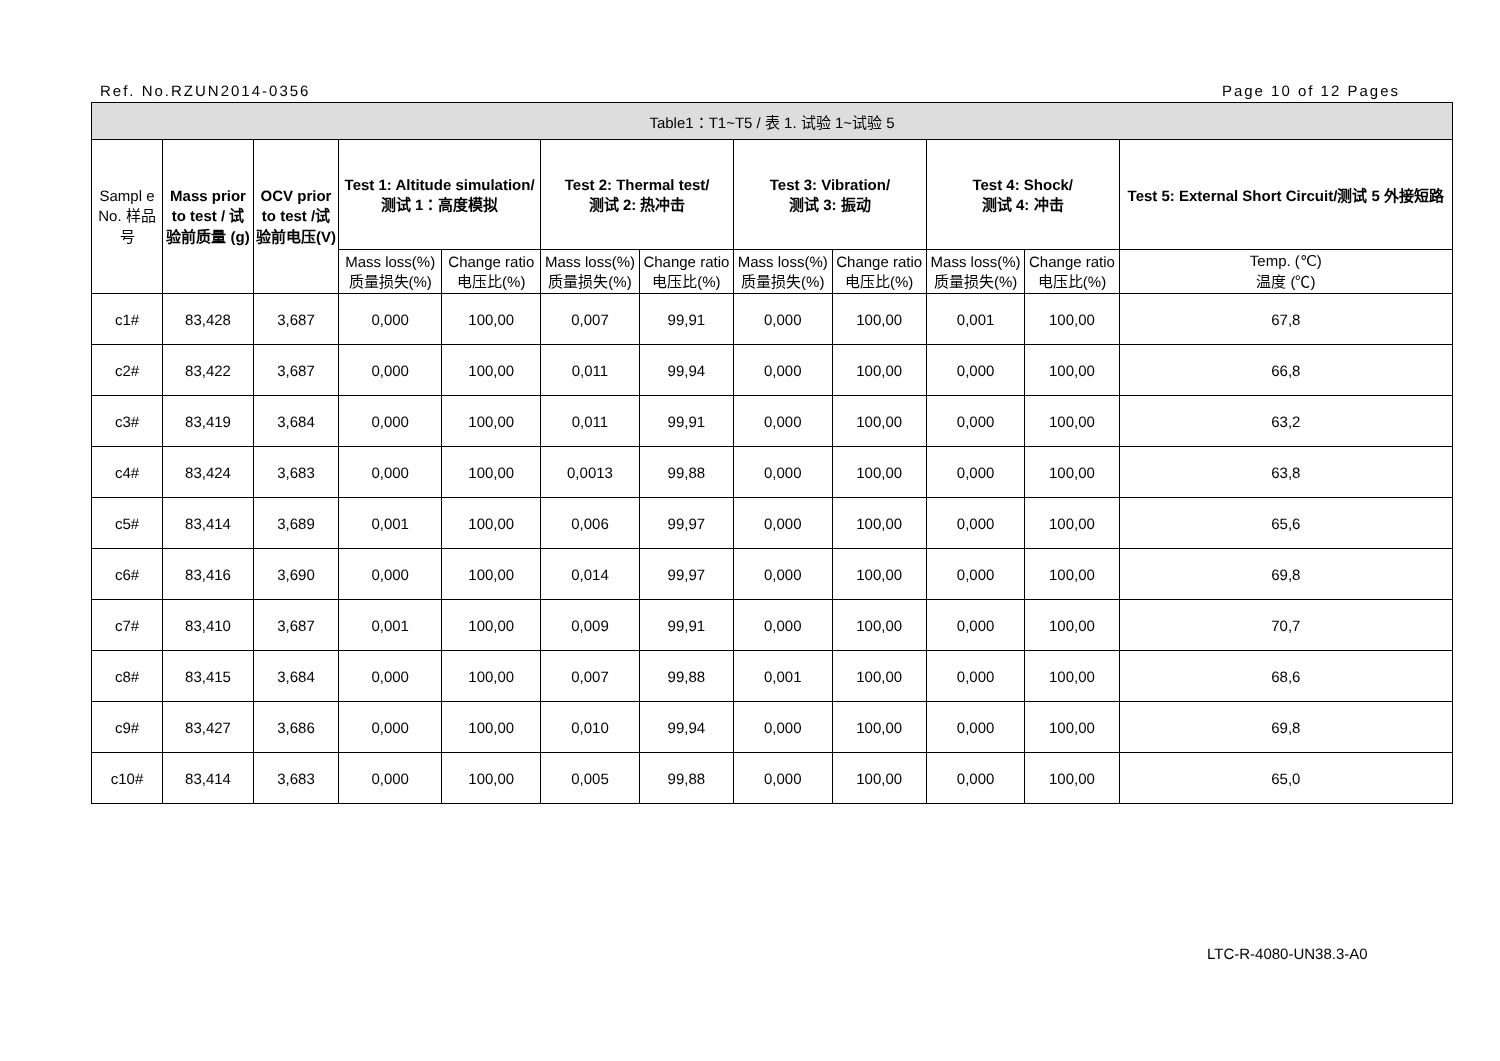Ref. No.RZUN2014-0356 Page 10 of 12 Pages
| Table1：T1~T5 / 表 1. 试验 1~试验 5 | | | | | | | | | | | |
| --- | --- | --- | --- | --- | --- | --- | --- | --- | --- | --- | --- |
| Sampl e No. 样品号 | Mass prior to test / 试验前质量 (g) | OCV prior to test /试验前电压(V) | Test 1: Altitude simulation/ 测试 1：高度模拟 | | Test 2: Thermal test/ 测试 2: 热冲击 | | Test 3: Vibration/ 测试 3: 振动 | | Test 4: Shock/ 测试 4: 冲击 | | Test 5: External Short Circuit/测试 5 外接短路 |
| | | | Mass loss(%) 质量损失(%) | Change ratio 电压比(%) | Mass loss(%) 质量损失(%) | Change ratio 电压比(%) | Mass loss(%) 质量损失(%) | Change ratio 电压比(%) | Mass loss(%) 质量损失(%) | Change ratio 电压比(%) | Temp. (℃) 温度 (℃) |
| c1# | 83,428 | 3,687 | 0,000 | 100,00 | 0,007 | 99,91 | 0,000 | 100,00 | 0,001 | 100,00 | 67,8 |
| c2# | 83,422 | 3,687 | 0,000 | 100,00 | 0,011 | 99,94 | 0,000 | 100,00 | 0,000 | 100,00 | 66,8 |
| c3# | 83,419 | 3,684 | 0,000 | 100,00 | 0,011 | 99,91 | 0,000 | 100,00 | 0,000 | 100,00 | 63,2 |
| c4# | 83,424 | 3,683 | 0,000 | 100,00 | 0,0013 | 99,88 | 0,000 | 100,00 | 0,000 | 100,00 | 63,8 |
| c5# | 83,414 | 3,689 | 0,001 | 100,00 | 0,006 | 99,97 | 0,000 | 100,00 | 0,000 | 100,00 | 65,6 |
| c6# | 83,416 | 3,690 | 0,000 | 100,00 | 0,014 | 99,97 | 0,000 | 100,00 | 0,000 | 100,00 | 69,8 |
| c7# | 83,410 | 3,687 | 0,001 | 100,00 | 0,009 | 99,91 | 0,000 | 100,00 | 0,000 | 100,00 | 70,7 |
| c8# | 83,415 | 3,684 | 0,000 | 100,00 | 0,007 | 99,88 | 0,001 | 100,00 | 0,000 | 100,00 | 68,6 |
| c9# | 83,427 | 3,686 | 0,000 | 100,00 | 0,010 | 99,94 | 0,000 | 100,00 | 0,000 | 100,00 | 69,8 |
| c10# | 83,414 | 3,683 | 0,000 | 100,00 | 0,005 | 99,88 | 0,000 | 100,00 | 0,000 | 100,00 | 65,0 |
LTC-R-4080-UN38.3-A0